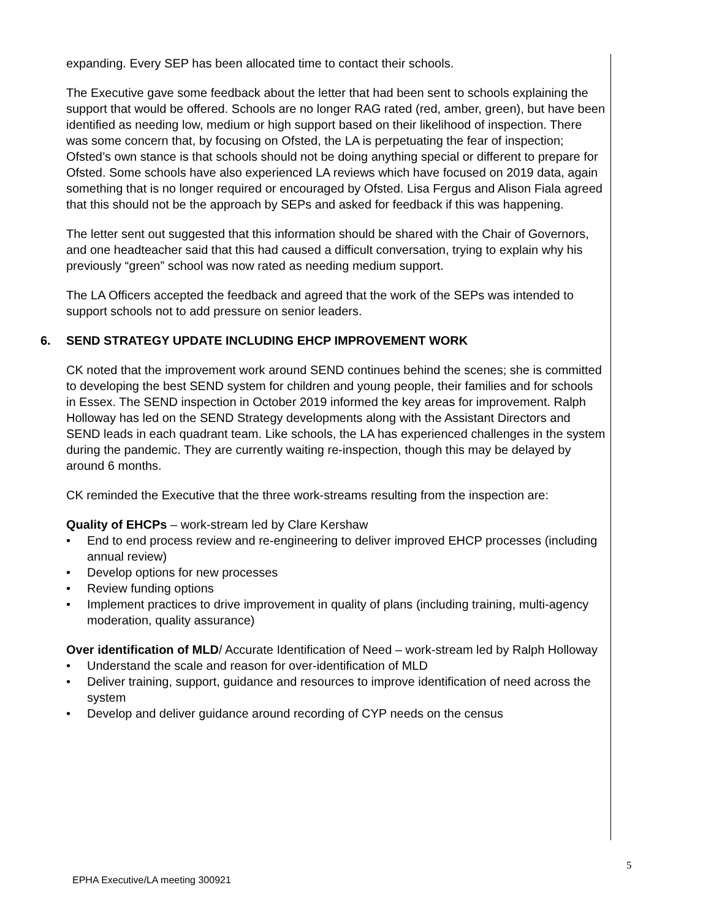expanding. Every SEP has been allocated time to contact their schools.
The Executive gave some feedback about the letter that had been sent to schools explaining the support that would be offered. Schools are no longer RAG rated (red, amber, green), but have been identified as needing low, medium or high support based on their likelihood of inspection. There was some concern that, by focusing on Ofsted, the LA is perpetuating the fear of inspection; Ofsted’s own stance is that schools should not be doing anything special or different to prepare for Ofsted. Some schools have also experienced LA reviews which have focused on 2019 data, again something that is no longer required or encouraged by Ofsted. Lisa Fergus and Alison Fiala agreed that this should not be the approach by SEPs and asked for feedback if this was happening.
The letter sent out suggested that this information should be shared with the Chair of Governors, and one headteacher said that this had caused a difficult conversation, trying to explain why his previously “green” school was now rated as needing medium support.
The LA Officers accepted the feedback and agreed that the work of the SEPs was intended to support schools not to add pressure on senior leaders.
6. SEND STRATEGY UPDATE INCLUDING EHCP IMPROVEMENT WORK
CK noted that the improvement work around SEND continues behind the scenes; she is committed to developing the best SEND system for children and young people, their families and for schools in Essex. The SEND inspection in October 2019 informed the key areas for improvement. Ralph Holloway has led on the SEND Strategy developments along with the Assistant Directors and SEND leads in each quadrant team. Like schools, the LA has experienced challenges in the system during the pandemic. They are currently waiting re-inspection, though this may be delayed by around 6 months.
CK reminded the Executive that the three work-streams resulting from the inspection are:
Quality of EHCPs – work-stream led by Clare Kershaw
• End to end process review and re-engineering to deliver improved EHCP processes (including annual review)
• Develop options for new processes
• Review funding options
• Implement practices to drive improvement in quality of plans (including training, multi-agency moderation, quality assurance)
Over identification of MLD/ Accurate Identification of Need – work-stream led by Ralph Holloway
• Understand the scale and reason for over-identification of MLD
• Deliver training, support, guidance and resources to improve identification of need across the system
• Develop and deliver guidance around recording of CYP needs on the census
5
EPHA Executive/LA meeting 300921